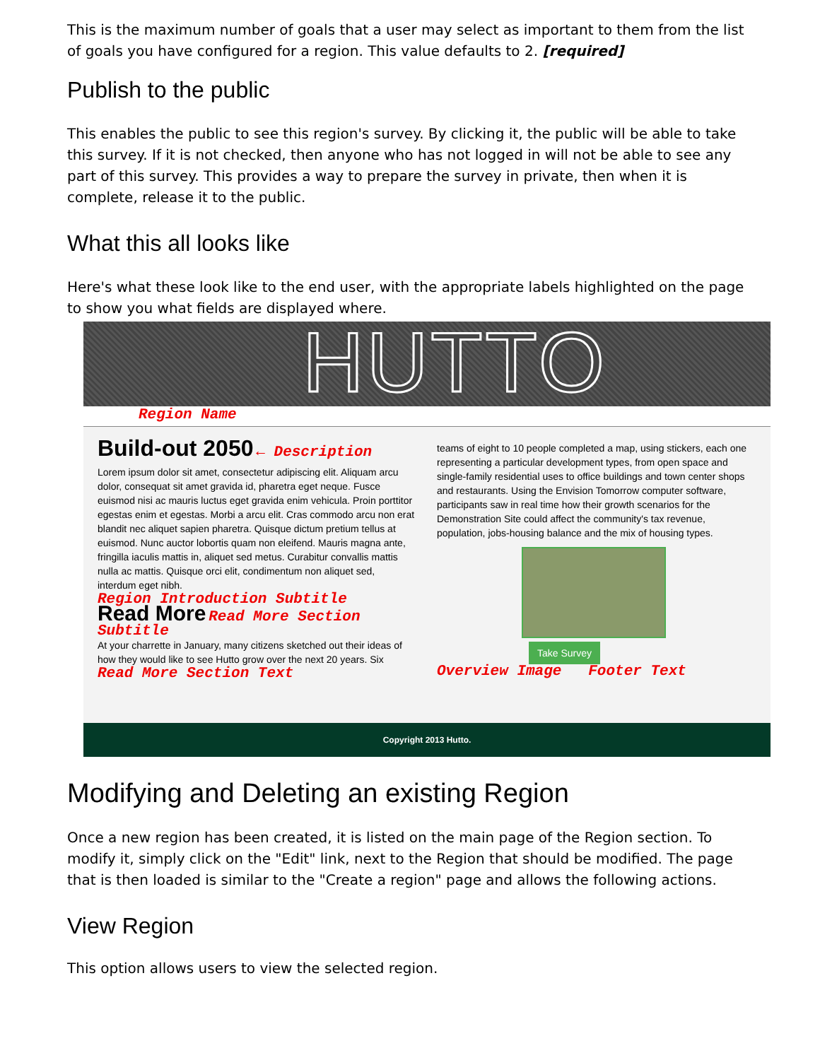This is the maximum number of goals that a user may select as important to them from the list of goals you have configured for a region. This value defaults to 2. [required]
Publish to the public
This enables the public to see this region's survey. By clicking it, the public will be able to take this survey. If it is not checked, then anyone who has not logged in will not be able to see any part of this survey. This provides a way to prepare the survey in private, then when it is complete, release it to the public.
What this all looks like
Here's what these look like to the end user, with the appropriate labels highlighted on the page to show you what fields are displayed where.
HUTTO
Region Name
Build-out 2050 ← Description
Lorem ipsum dolor sit amet, consectetur adipiscing elit. Aliquam arcu dolor, consequat sit amet gravida id, pharetra eget neque. Fusce euismod nisi ac mauris luctus eget gravida enim vehicula. Proin porttitor egestas enim et egestas. Morbi a arcu elit. Cras commodo arcu non erat blandit nec aliquet sapien pharetra. Quisque dictum pretium tellus at euismod. Nunc auctor lobortis quam non eleifend. Mauris magna ante, fringilla iaculis mattis in, aliquet sed metus. Curabitur convallis mattis nulla ac mattis. Quisque orci elit, condimentum non aliquet sed, interdum eget nibh.
Region Introduction Subtitle
Read More Read More Section Subtitle
At your charrette in January, many citizens sketched out their ideas of how they would like to see Hutto grow over the next 20 years. Six
Read More Section Text
teams of eight to 10 people completed a map, using stickers, each one representing a particular development types, from open space and single-family residential uses to office buildings and town center shops and restaurants. Using the Envision Tomorrow computer software, participants saw in real time how their growth scenarios for the Demonstration Site could affect the community's tax revenue, population, jobs-housing balance and the mix of housing types.
Take Survey
Overview Image Footer Text
Copyright 2013 Hutto.
Modifying and Deleting an existing Region
Once a new region has been created, it is listed on the main page of the Region section. To modify it, simply click on the "Edit" link, next to the Region that should be modified. The page that is then loaded is similar to the "Create a region" page and allows the following actions.
View Region
This option allows users to view the selected region.